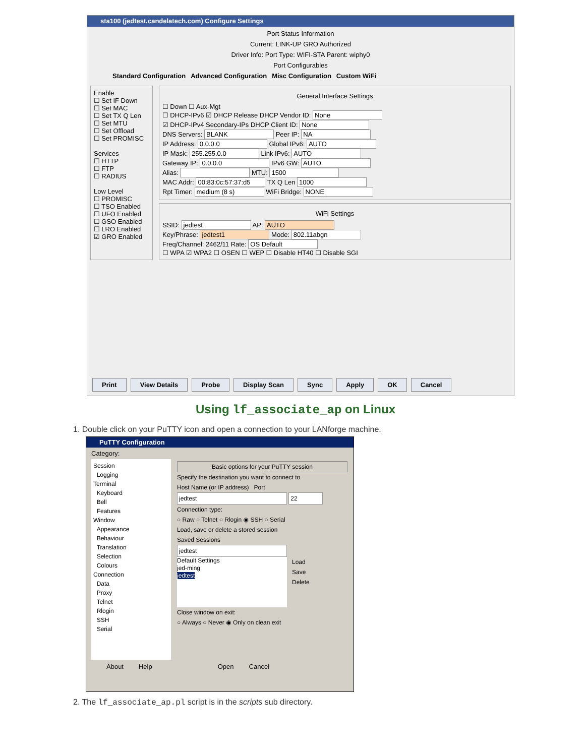sta100 (jedtest.candelatech.com) Configure Settings
Port Status Information
Current: LINK-UP GRO Authorized
Driver Info: Port Type: WIFI-STA Parent: wiphy0
Port Configurables
Standard Configuration Advanced Configuration Misc Configuration Custom WiFi
Enable
☐ Set IF Down
☐ Set MAC
☐ Set TX Q Len
☐ Set MTU
☐ Set Offload
☐ Set PROMISC
Services
☐ HTTP
☐ FTP
☐ RADIUS
Low Level
☐ PROMISC
☐ TSO Enabled
☐ UFO Enabled
☐ GSO Enabled
☐ LRO Enabled
☑ GRO Enabled
General Interface Settings
☐ Down ☐ Aux-Mgt
☐ DHCP-IPv6 ☑ DHCP Release DHCP Vendor ID: None
☑ DHCP-IPv4 Secondary-IPs DHCP Client ID: None
DNS Servers: BLANK Peer IP: NA
IP Address: 0.0.0.0 Global IPv6: AUTO
IP Mask: 255.255.0.0 Link IPv6: AUTO
Gateway IP: 0.0.0.0 IPv6 GW: AUTO
Alias: MTU: 1500
MAC Addr: 00:83:0c:57:37:d5 TX Q Len 1000
Rpt Timer: medium (8 s) WiFi Bridge: NONE
WiFi Settings
SSID: jedtest AP: AUTO
Key/Phrase: jedtest1 Mode: 802.11abgn
Freq/Channel: 2462/11 Rate: OS Default
☐ WPA ☑ WPA2 ☐ OSEN ☐ WEP ☐ Disable HT40 ☐ Disable SGI
Print View Details Probe Display Scan Sync Apply OK Cancel
Using lf_associate_ap on Linux
1. Double click on your PuTTY icon and open a connection to your LANforge machine.
PuTTY Configuration
Category:
Session
Logging
Terminal
Keyboard
Bell
Features
Window
Appearance
Behaviour
Translation
Selection
Colours
Connection
Data
Proxy
Telnet
Rlogin
SSH
Serial
Basic options for your PuTTY session
Specify the destination you want to connect to
Host Name (or IP address) Port
jedtest 22
Connection type:
○ Raw ○ Telnet ○ Rlogin ◉ SSH ○ Serial
Load, save or delete a stored session
Saved Sessions
jedtest
Default Settings
jed-ming
jedtest
Load
Save
Delete
Close window on exit:
○ Always ○ Never ◉ Only on clean exit
About Help Open Cancel
2. The lf_associate_ap.pl script is in the scripts sub directory.